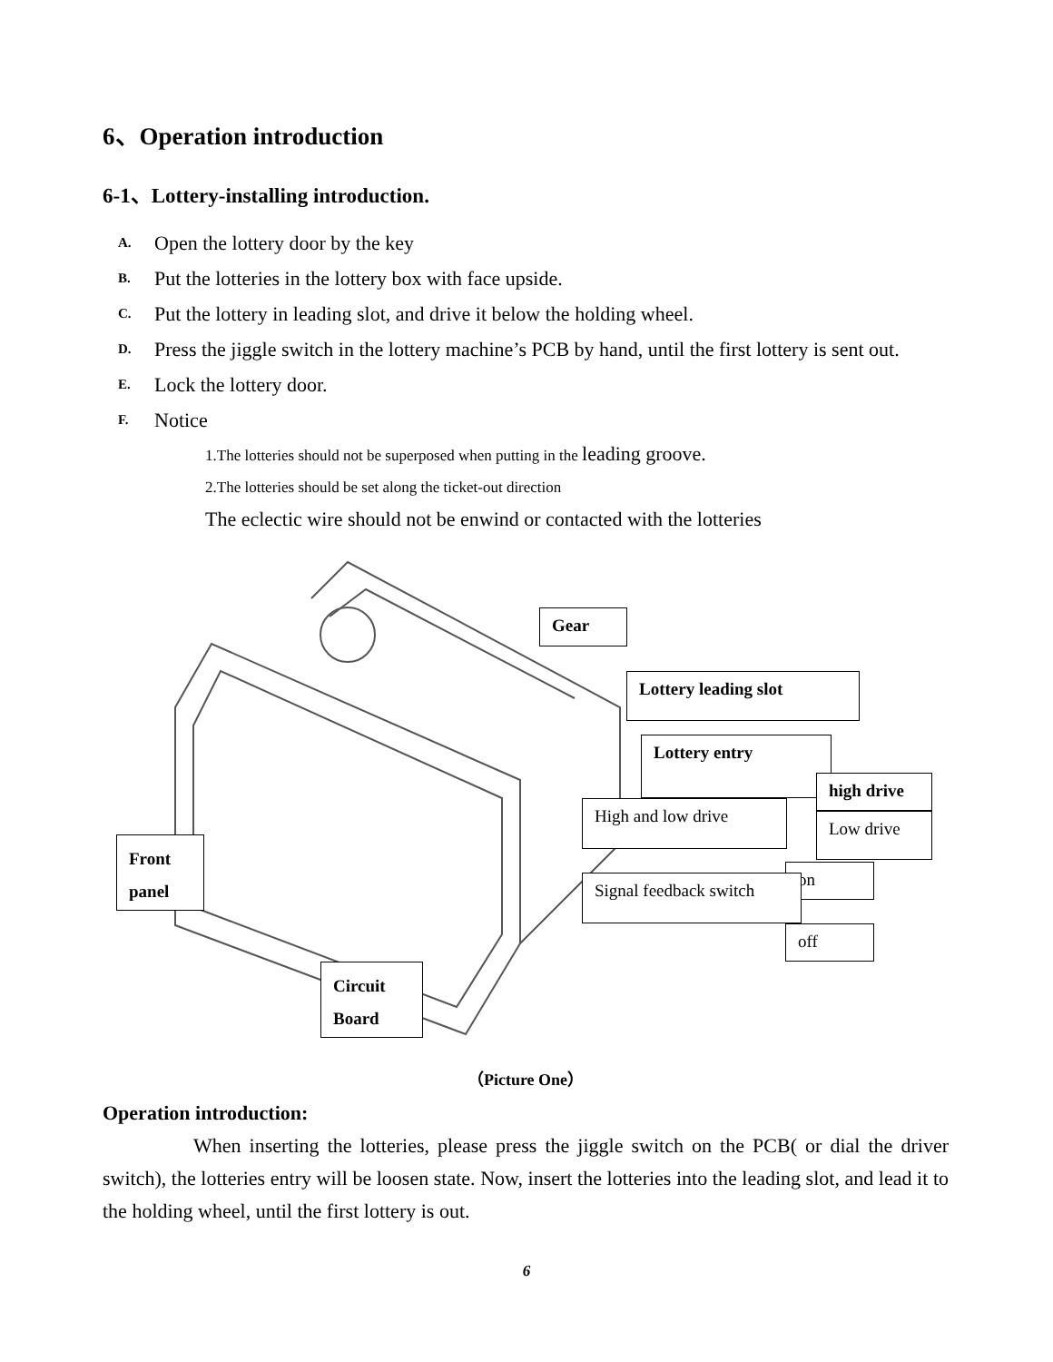6、Operation introduction
6-1、Lottery-installing introduction.
A. Open the lottery door by the key
B. Put the lotteries in the lottery box with face upside.
C. Put the lottery in leading slot, and drive it below the holding wheel.
D. Press the jiggle switch in the lottery machine’s PCB by hand, until the first lottery is sent out.
E. Lock the lottery door.
F. Notice
1.The lotteries should not be superposed when putting in the leading groove.
2.The lotteries should be set along the ticket-out direction
The eclectic wire should not be enwind or contacted with the lotteries
Gear
Lottery leading slot
Lottery entry
high drive
High and low drive
Low drive
Front
panel
on
Signal feedback switch
off
Circuit
Board
（Picture One）
Operation introduction:
When inserting the lotteries, please press the jiggle switch on the PCB( or dial the driver switch), the lotteries entry will be loosen state. Now, insert the lotteries into the leading slot, and lead it to the holding wheel, until the first lottery is out.
6